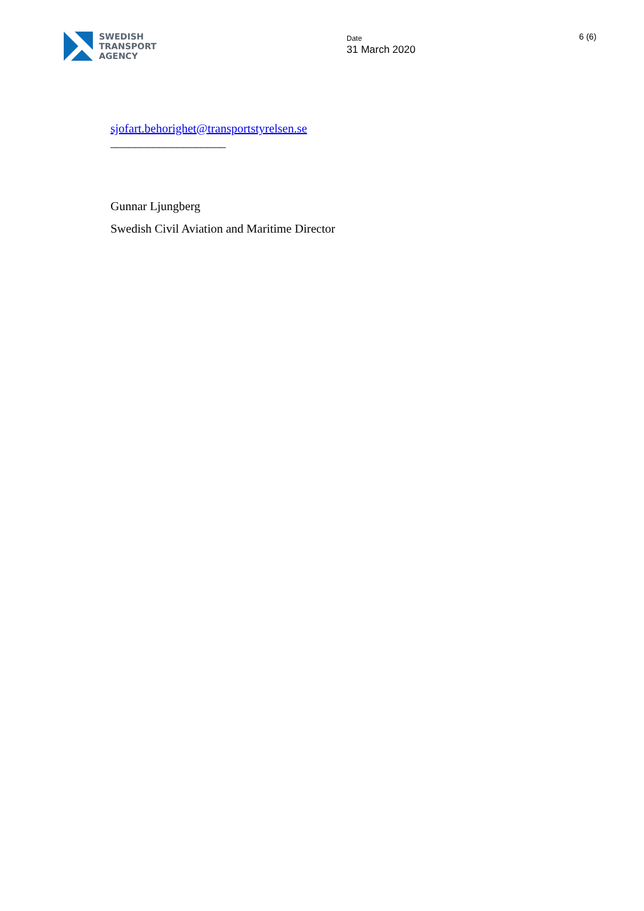SWEDISH
TRANSPORT
AGENCY
Date
31 March 2020
6 (6)
sjofart.behorighet@transportstyrelsen.se
___________________
Gunnar Ljungberg
Swedish Civil Aviation and Maritime Director